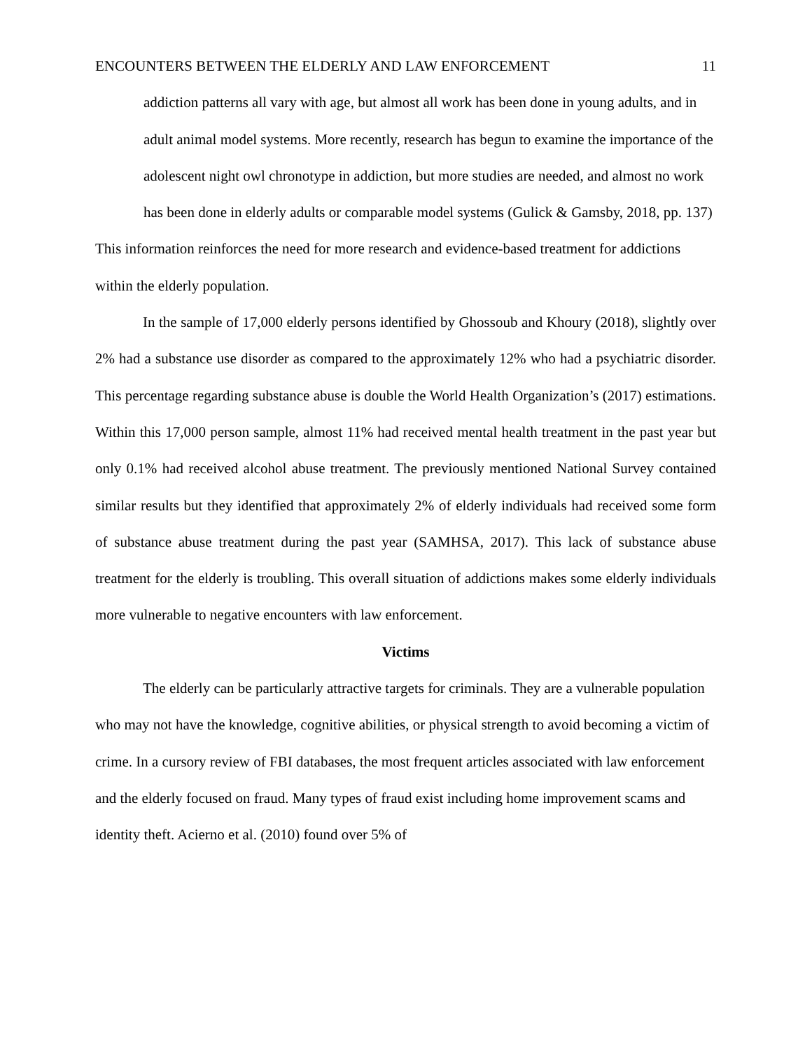ENCOUNTERS BETWEEN THE ELDERLY AND LAW ENFORCEMENT 11
addiction patterns all vary with age, but almost all work has been done in young adults, and in adult animal model systems. More recently, research has begun to examine the importance of the adolescent night owl chronotype in addiction, but more studies are needed, and almost no work has been done in elderly adults or comparable model systems (Gulick & Gamsby, 2018, pp. 137)
This information reinforces the need for more research and evidence-based treatment for addictions within the elderly population.
In the sample of 17,000 elderly persons identified by Ghossoub and Khoury (2018), slightly over 2% had a substance use disorder as compared to the approximately 12% who had a psychiatric disorder. This percentage regarding substance abuse is double the World Health Organization’s (2017) estimations. Within this 17,000 person sample, almost 11% had received mental health treatment in the past year but only 0.1% had received alcohol abuse treatment. The previously mentioned National Survey contained similar results but they identified that approximately 2% of elderly individuals had received some form of substance abuse treatment during the past year (SAMHSA, 2017). This lack of substance abuse treatment for the elderly is troubling. This overall situation of addictions makes some elderly individuals more vulnerable to negative encounters with law enforcement.
Victims
The elderly can be particularly attractive targets for criminals. They are a vulnerable population who may not have the knowledge, cognitive abilities, or physical strength to avoid becoming a victim of crime. In a cursory review of FBI databases, the most frequent articles associated with law enforcement and the elderly focused on fraud. Many types of fraud exist including home improvement scams and identity theft. Acierno et al. (2010) found over 5% of